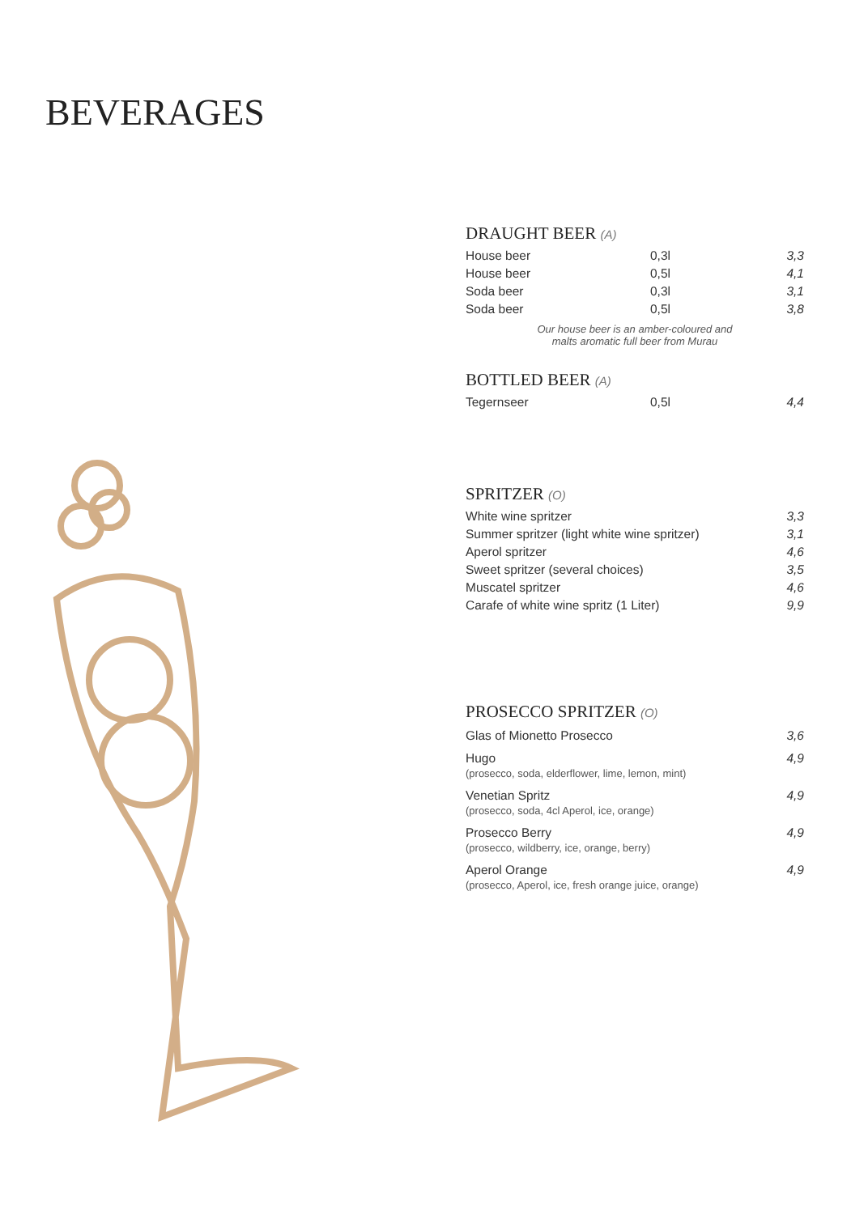BEVERAGES
DRAUGHT BEER (A)
| House beer | 0,3l | 3,3 |
| House beer | 0,5l | 4,1 |
| Soda beer | 0,3l | 3,1 |
| Soda beer | 0,5l | 3,8 |
Our house beer is an amber-coloured and
malts aromatic full beer from Murau
BOTTLED BEER (A)
| Tegernseer | 0,5l | 4,4 |
SPRITZER (O)
| White wine spritzer | 3,3 |
| Summer spritzer (light white wine spritzer) | 3,1 |
| Aperol spritzer | 4,6 |
| Sweet spritzer (several choices) | 3,5 |
| Muscatel spritzer | 4,6 |
| Carafe of white wine spritz (1 Liter) | 9,9 |
PROSECCO SPRITZER (O)
| Glas of Mionetto Prosecco | 3,6 |
| Hugo (prosecco, soda, elderflower, lime, lemon, mint) | 4,9 |
| Venetian Spritz (prosecco, soda, 4cl Aperol, ice, orange) | 4,9 |
| Prosecco Berry (prosecco, wildberry, ice, orange, berry) | 4,9 |
| Aperol Orange (prosecco, Aperol, ice, fresh orange juice, orange) | 4,9 |